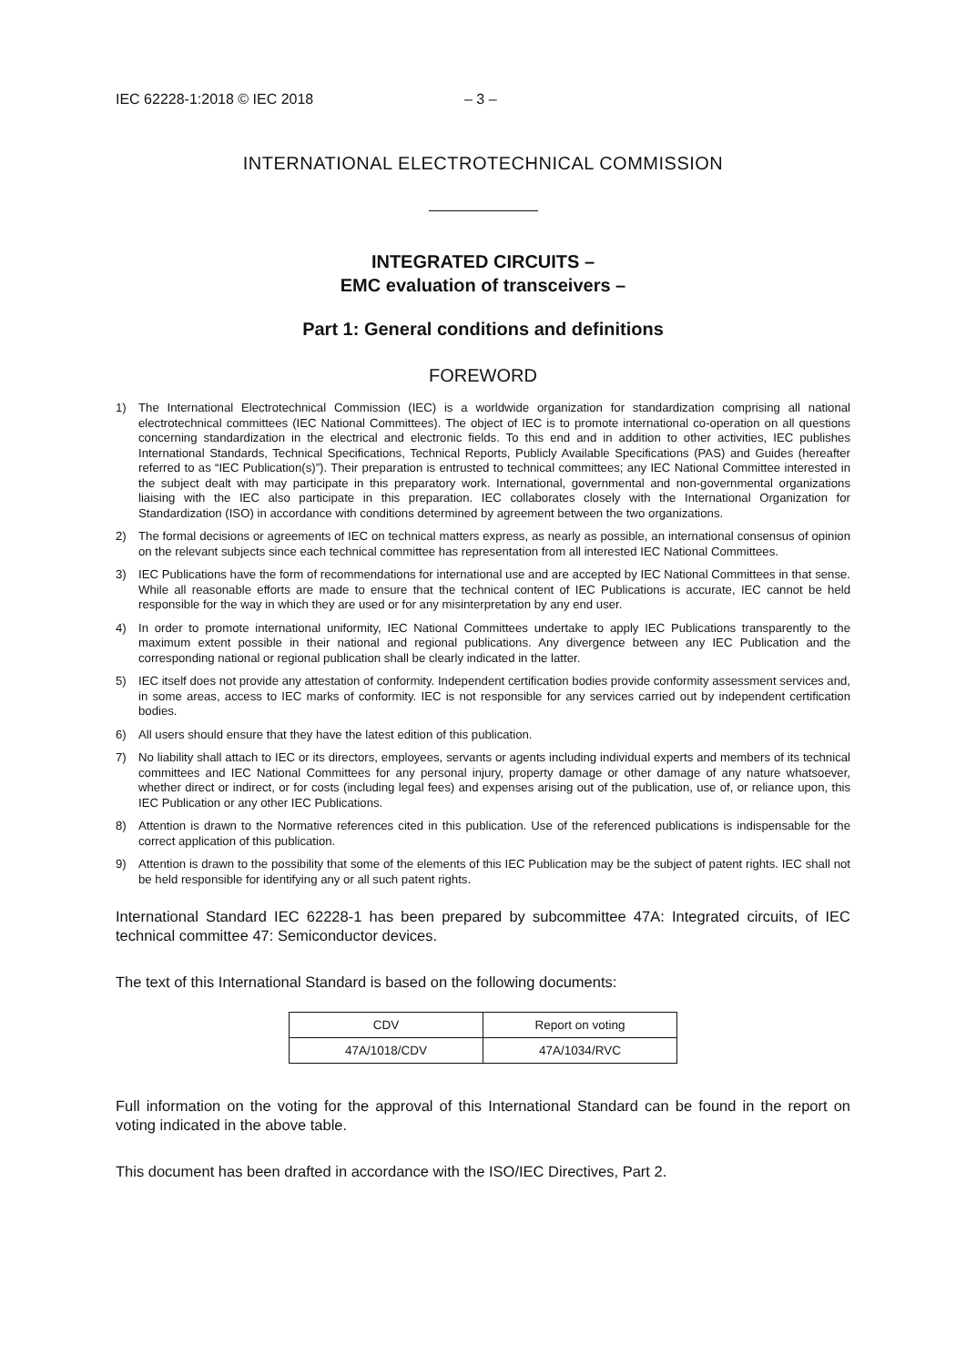IEC 62228-1:2018 © IEC 2018 – 3 –
INTERNATIONAL ELECTROTECHNICAL COMMISSION
INTEGRATED CIRCUITS –
EMC evaluation of transceivers –
Part 1: General conditions and definitions
FOREWORD
1) The International Electrotechnical Commission (IEC) is a worldwide organization for standardization comprising all national electrotechnical committees (IEC National Committees). The object of IEC is to promote international co-operation on all questions concerning standardization in the electrical and electronic fields. To this end and in addition to other activities, IEC publishes International Standards, Technical Specifications, Technical Reports, Publicly Available Specifications (PAS) and Guides (hereafter referred to as “IEC Publication(s)”). Their preparation is entrusted to technical committees; any IEC National Committee interested in the subject dealt with may participate in this preparatory work. International, governmental and non-governmental organizations liaising with the IEC also participate in this preparation. IEC collaborates closely with the International Organization for Standardization (ISO) in accordance with conditions determined by agreement between the two organizations.
2) The formal decisions or agreements of IEC on technical matters express, as nearly as possible, an international consensus of opinion on the relevant subjects since each technical committee has representation from all interested IEC National Committees.
3) IEC Publications have the form of recommendations for international use and are accepted by IEC National Committees in that sense. While all reasonable efforts are made to ensure that the technical content of IEC Publications is accurate, IEC cannot be held responsible for the way in which they are used or for any misinterpretation by any end user.
4) In order to promote international uniformity, IEC National Committees undertake to apply IEC Publications transparently to the maximum extent possible in their national and regional publications. Any divergence between any IEC Publication and the corresponding national or regional publication shall be clearly indicated in the latter.
5) IEC itself does not provide any attestation of conformity. Independent certification bodies provide conformity assessment services and, in some areas, access to IEC marks of conformity. IEC is not responsible for any services carried out by independent certification bodies.
6) All users should ensure that they have the latest edition of this publication.
7) No liability shall attach to IEC or its directors, employees, servants or agents including individual experts and members of its technical committees and IEC National Committees for any personal injury, property damage or other damage of any nature whatsoever, whether direct or indirect, or for costs (including legal fees) and expenses arising out of the publication, use of, or reliance upon, this IEC Publication or any other IEC Publications.
8) Attention is drawn to the Normative references cited in this publication. Use of the referenced publications is indispensable for the correct application of this publication.
9) Attention is drawn to the possibility that some of the elements of this IEC Publication may be the subject of patent rights. IEC shall not be held responsible for identifying any or all such patent rights.
International Standard IEC 62228-1 has been prepared by subcommittee 47A: Integrated circuits, of IEC technical committee 47: Semiconductor devices.
The text of this International Standard is based on the following documents:
| CDV | Report on voting |
| 47A/1018/CDV | 47A/1034/RVC |
Full information on the voting for the approval of this International Standard can be found in the report on voting indicated in the above table.
This document has been drafted in accordance with the ISO/IEC Directives, Part 2.